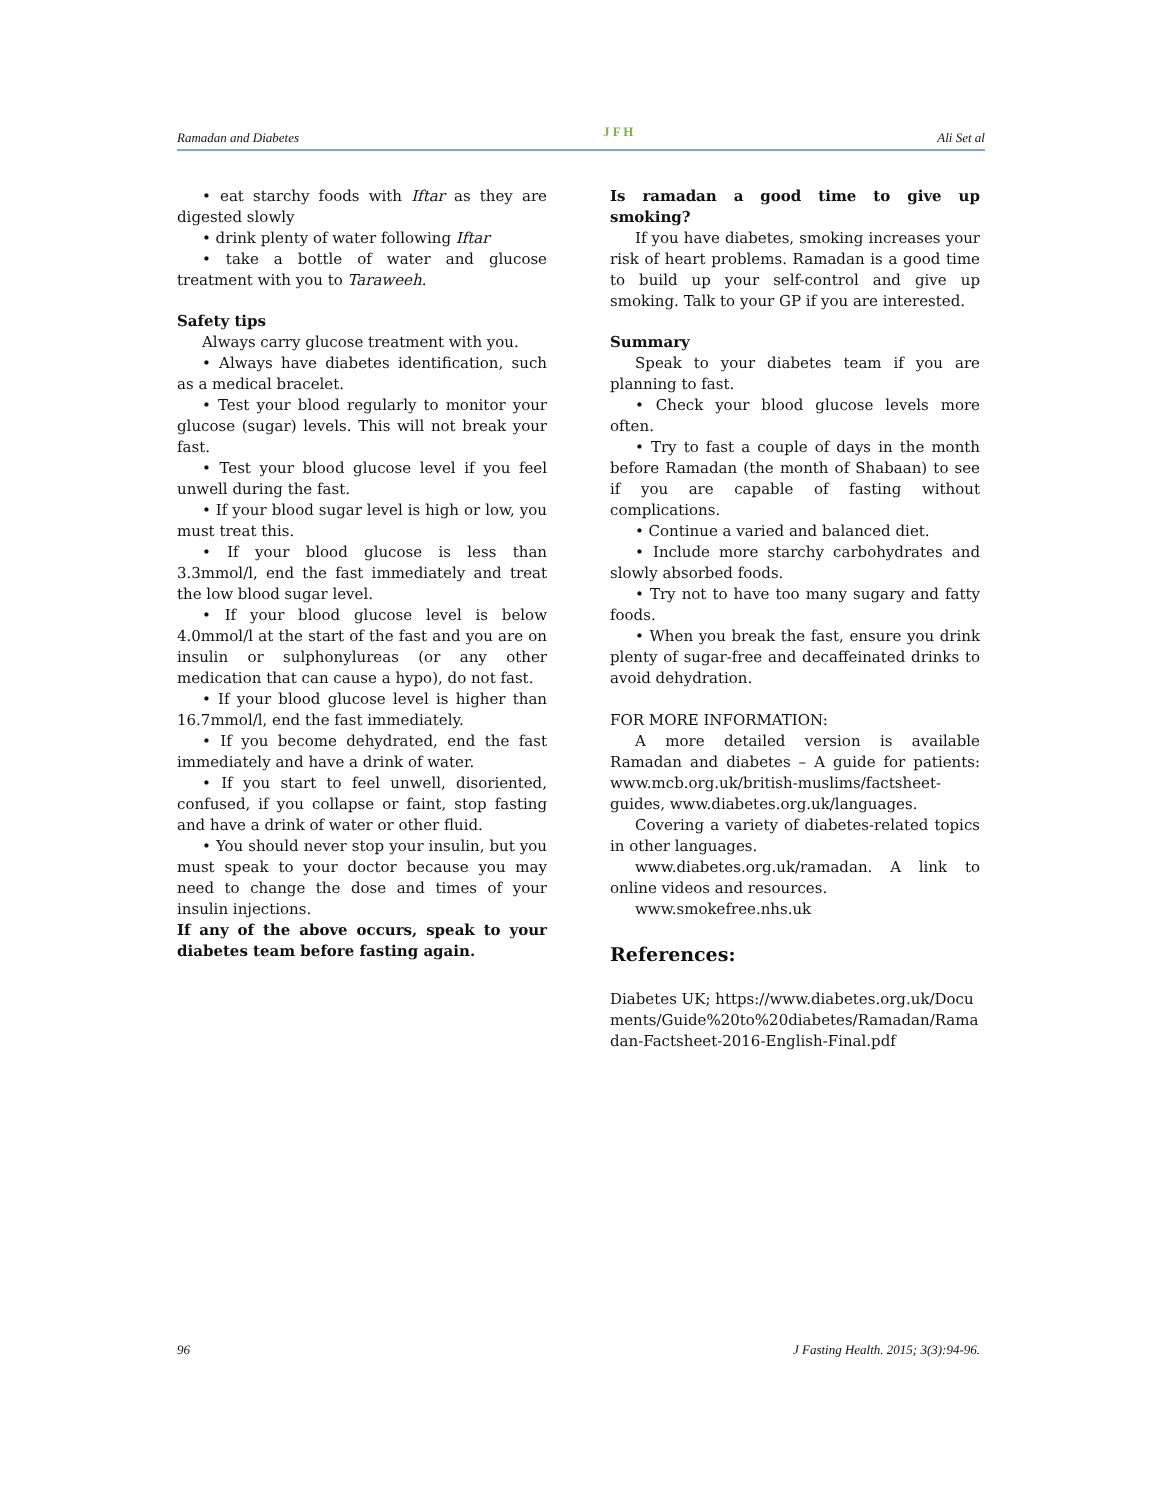Ramadan and Diabetes J F H Ali Set al
• eat starchy foods with Iftar as they are digested slowly
• drink plenty of water following Iftar
• take a bottle of water and glucose treatment with you to Taraweeh.
Safety tips
Always carry glucose treatment with you.
• Always have diabetes identification, such as a medical bracelet.
• Test your blood regularly to monitor your glucose (sugar) levels. This will not break your fast.
• Test your blood glucose level if you feel unwell during the fast.
• If your blood sugar level is high or low, you must treat this.
• If your blood glucose is less than 3.3mmol/l, end the fast immediately and treat the low blood sugar level.
• If your blood glucose level is below 4.0mmol/l at the start of the fast and you are on insulin or sulphonylureas (or any other medication that can cause a hypo), do not fast.
• If your blood glucose level is higher than 16.7mmol/l, end the fast immediately.
• If you become dehydrated, end the fast immediately and have a drink of water.
• If you start to feel unwell, disoriented, confused, if you collapse or faint, stop fasting and have a drink of water or other fluid.
• You should never stop your insulin, but you must speak to your doctor because you may need to change the dose and times of your insulin injections.
If any of the above occurs, speak to your diabetes team before fasting again.
Is ramadan a good time to give up smoking?
If you have diabetes, smoking increases your risk of heart problems. Ramadan is a good time to build up your self-control and give up smoking. Talk to your GP if you are interested.
Summary
Speak to your diabetes team if you are planning to fast.
• Check your blood glucose levels more often.
• Try to fast a couple of days in the month before Ramadan (the month of Shabaan) to see if you are capable of fasting without complications.
• Continue a varied and balanced diet.
• Include more starchy carbohydrates and slowly absorbed foods.
• Try not to have too many sugary and fatty foods.
• When you break the fast, ensure you drink plenty of sugar-free and decaffeinated drinks to avoid dehydration.
FOR MORE INFORMATION:
A more detailed version is available Ramadan and diabetes – A guide for patients: www.mcb.org.uk/british-muslims/factsheet-guides, www.diabetes.org.uk/languages.
Covering a variety of diabetes-related topics in other languages.
www.diabetes.org.uk/ramadan. A link to online videos and resources.
www.smokefree.nhs.uk
References:
Diabetes UK; https://www.diabetes.org.uk/Documents/Guide%20to%20diabetes/Ramadan/Ramadan-Factsheet-2016-English-Final.pdf
96 J Fasting Health. 2015; 3(3):94-96.